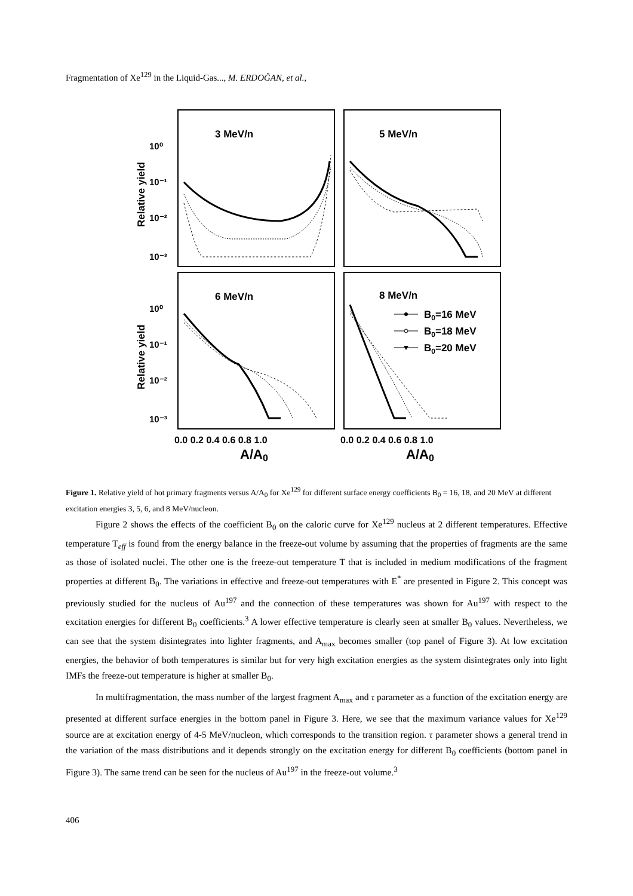Fragmentation of Xe<sup>129</sup> in the Liquid-Gas..., M. ERDOĞAN, et al.,
3 MeV/n
5 MeV/n
6 MeV/n
8 MeV/n
10⁰
10⁻¹
10⁻²
10⁻³
10⁰
10⁻¹
10⁻²
10⁻³
Relative yield
Relative yield
B0=16 MeV
B0=18 MeV
B0=20 MeV
0.0 0.2 0.4 0.6 0.8 1.0
0.0 0.2 0.4 0.6 0.8 1.0
A/A0
A/A0
Figure 1. Relative yield of hot primary fragments versus A/A<sub>0</sub> for Xe<sup>129</sup> for different surface energy coefficients B<sub>0</sub> = 16, 18, and 20 MeV at different excitation energies 3, 5, 6, and 8 MeV/nucleon.
Figure 2 shows the effects of the coefficient B<sub>0</sub> on the caloric curve for Xe<sup>129</sup> nucleus at 2 different temperatures. Effective temperature T<sub>eff</sub> is found from the energy balance in the freeze-out volume by assuming that the properties of fragments are the same as those of isolated nuclei. The other one is the freeze-out temperature T that is included in medium modifications of the fragment properties at different B<sub>0</sub>. The variations in effective and freeze-out temperatures with E<sup>*</sup> are presented in Figure 2. This concept was previously studied for the nucleus of Au<sup>197</sup> and the connection of these temperatures was shown for Au<sup>197</sup> with respect to the excitation energies for different B<sub>0</sub> coefficients.<sup>3</sup> A lower effective temperature is clearly seen at smaller B<sub>0</sub> values. Nevertheless, we can see that the system disintegrates into lighter fragments, and A<sub>max</sub> becomes smaller (top panel of Figure 3). At low excitation energies, the behavior of both temperatures is similar but for very high excitation energies as the system disintegrates only into light IMFs the freeze-out temperature is higher at smaller B<sub>0</sub>.
In multifragmentation, the mass number of the largest fragment A<sub>max</sub> and τ parameter as a function of the excitation energy are presented at different surface energies in the bottom panel in Figure 3. Here, we see that the maximum variance values for Xe<sup>129</sup> source are at excitation energy of 4-5 MeV/nucleon, which corresponds to the transition region. τ parameter shows a general trend in the variation of the mass distributions and it depends strongly on the excitation energy for different B<sub>0</sub> coefficients (bottom panel in Figure 3). The same trend can be seen for the nucleus of Au<sup>197</sup> in the freeze-out volume.<sup>3</sup>
406